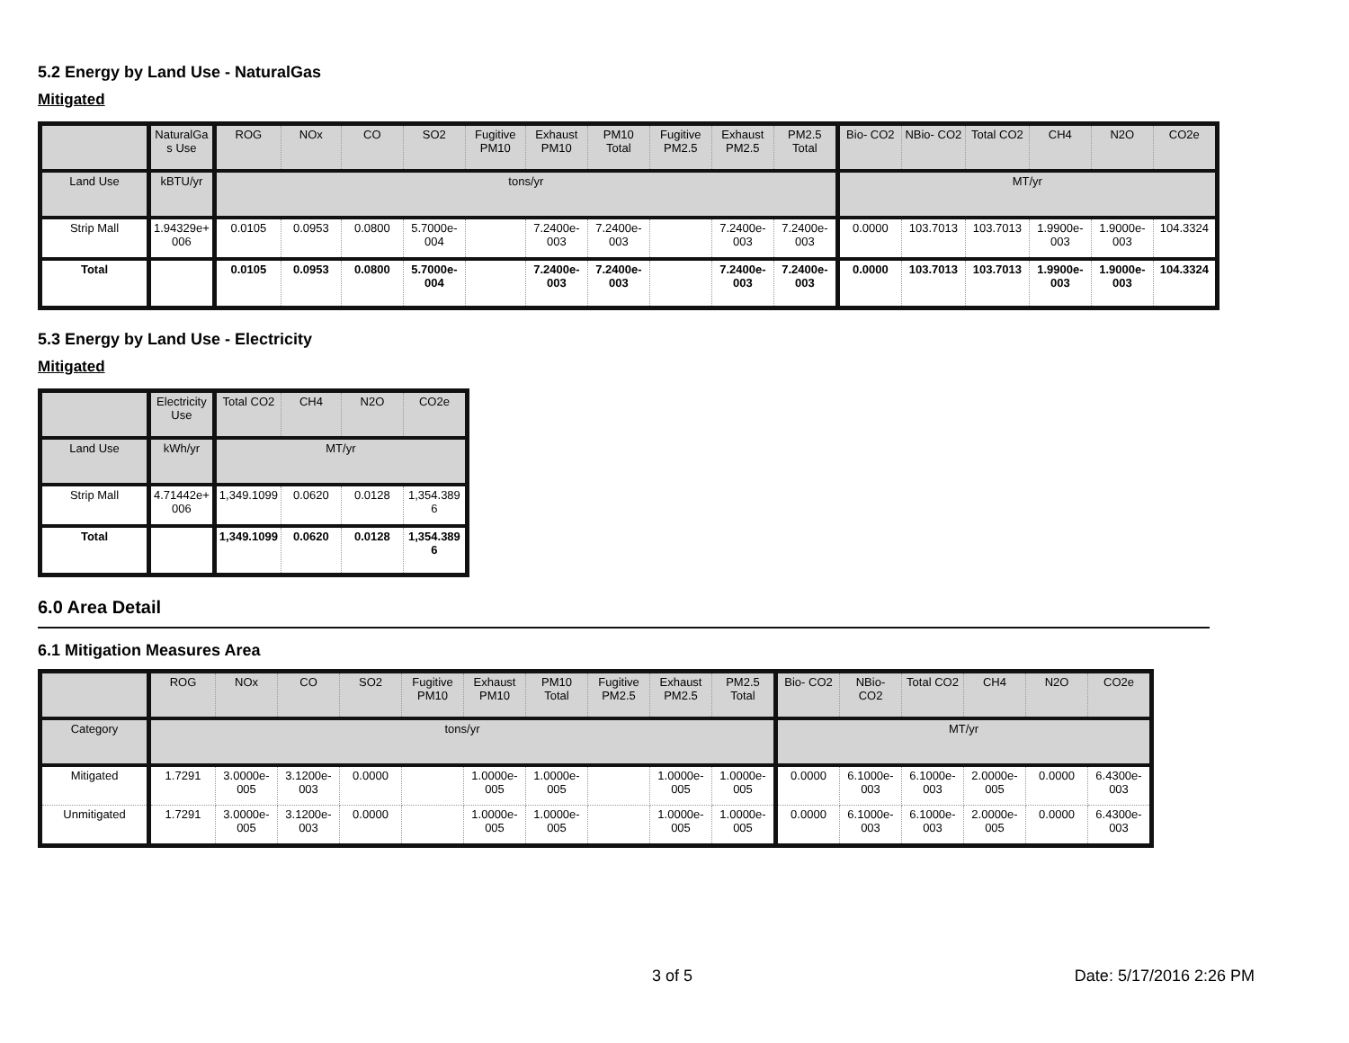5.2 Energy by Land Use - NaturalGas
Mitigated
| | NaturalGa s Use | ROG | NOx | CO | SO2 | Fugitive PM10 | Exhaust PM10 | PM10 Total | Fugitive PM2.5 | Exhaust PM2.5 | PM2.5 Total | Bio- CO2 | NBio- CO2 | Total CO2 | CH4 | N2O | CO2e |
| --- | --- | --- | --- | --- | --- | --- | --- | --- | --- | --- | --- | --- | --- | --- | --- | --- | --- |
| Land Use | kBTU/yr | tons/yr | | | | | | | | | | MT/yr | | | | | |
| Strip Mall | 1.94329e+ 006 | 0.0105 | 0.0953 | 0.0800 | 5.7000e-004 | | 7.2400e-003 | 7.2400e-003 | | 7.2400e-003 | 7.2400e-003 | 0.0000 | 103.7013 | 103.7013 | 1.9900e-003 | 1.9000e-003 | 104.3324 |
| Total | | 0.0105 | 0.0953 | 0.0800 | 5.7000e-004 | | 7.2400e-003 | 7.2400e-003 | | 7.2400e-003 | 7.2400e-003 | 0.0000 | 103.7013 | 103.7013 | 1.9900e-003 | 1.9000e-003 | 104.3324 |
5.3 Energy by Land Use - Electricity
Mitigated
| | Electricity Use | Total CO2 | CH4 | N2O | CO2e |
| --- | --- | --- | --- | --- | --- |
| Land Use | kWh/yr | MT/yr | | | |
| Strip Mall | 4.71442e+ 006 | 1,349.1099 | 0.0620 | 0.0128 | 1,354.389 6 |
| Total | | 1,349.1099 | 0.0620 | 0.0128 | 1,354.389 6 |
6.0 Area Detail
6.1 Mitigation Measures Area
| | ROG | NOx | CO | SO2 | Fugitive PM10 | Exhaust PM10 | PM10 Total | Fugitive PM2.5 | Exhaust PM2.5 | PM2.5 Total | Bio- CO2 | NBio- CO2 | Total CO2 | CH4 | N2O | CO2e |
| --- | --- | --- | --- | --- | --- | --- | --- | --- | --- | --- | --- | --- | --- | --- | --- | --- |
| Category | tons/yr | | | | | | | | | | MT/yr | | | | | |
| Mitigated | 1.7291 | 3.0000e-005 | 3.1200e-003 | 0.0000 | | 1.0000e-005 | 1.0000e-005 | | 1.0000e-005 | 1.0000e-005 | 0.0000 | 6.1000e-003 | 6.1000e-003 | 2.0000e-005 | 0.0000 | 6.4300e-003 |
| Unmitigated | 1.7291 | 3.0000e-005 | 3.1200e-003 | 0.0000 | | 1.0000e-005 | 1.0000e-005 | | 1.0000e-005 | 1.0000e-005 | 0.0000 | 6.1000e-003 | 6.1000e-003 | 2.0000e-005 | 0.0000 | 6.4300e-003 |
3 of 5 Date: 5/17/2016 2:26 PM